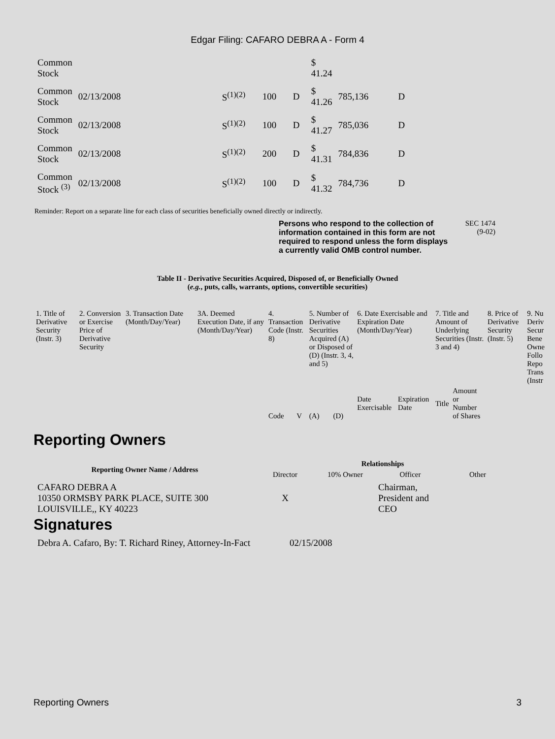Edgar Filing: CAFARO DEBRA A - Form 4
| Common Stock | | | | | $ 41.24 | | |
| Common Stock | 02/13/2008 | S<sup>(1)(2)</sup> | 100 | D | $ 41.26 | 785,136 | D |
| Common Stock | 02/13/2008 | S<sup>(1)(2)</sup> | 100 | D | $ 41.27 | 785,036 | D |
| Common Stock | 02/13/2008 | S<sup>(1)(2)</sup> | 200 | D | $ 41.31 | 784,836 | D |
| Common Stock <sup>(3)</sup> | 02/13/2008 | S<sup>(1)(2)</sup> | 100 | D | $ 41.32 | 784,736 | D |
Reminder: Report on a separate line for each class of securities beneficially owned directly or indirectly.
Persons who respond to the collection of information contained in this form are not required to respond unless the form displays a currently valid OMB control number.
SEC 1474
(9-02)
Table II - Derivative Securities Acquired, Disposed of, or Beneficially Owned
(e.g., puts, calls, warrants, options, convertible securities)
| 1. Title of Derivative Security (Instr. 3) | 2. Conversion or Exercise Price of Derivative Security | 3. Transaction Date (Month/Day/Year) | 3A. Deemed Execution Date, if any (Month/Day/Year) | 4. Transaction Code (Instr. 8) | | 5. Number of Derivative Securities Acquired (A) or Disposed of (D) (Instr. 3, 4, and 5) | | 6. Date Exercisable and Expiration Date (Month/Day/Year) | | 7. Title and Amount of Underlying Securities (Instr. 3 and 4) | | 8. Price of Derivative Security (Instr. 5) | 9. Nu Deriv Secur Bene Owne Follo Repo Trans (Instr |
| | | | | Code | V | (A) | (D) | Date Exercisable | Expiration Date | Title | Amount or Number of Shares | | |
Reporting Owners
| Reporting Owner Name / Address | Relationships | | | |
| --- | --- | --- | --- | --- |
| | Director | 10% Owner | Officer | Other |
| CAFARO DEBRA A 10350 ORMSBY PARK PLACE, SUITE 300 LOUISVILLE,, KY 40223 | X | | Chairman, President and CEO | |
Signatures
| Debra A. Cafaro, By: T. Richard Riney, Attorney-In-Fact | 02/15/2008 |
Reporting Owners 3